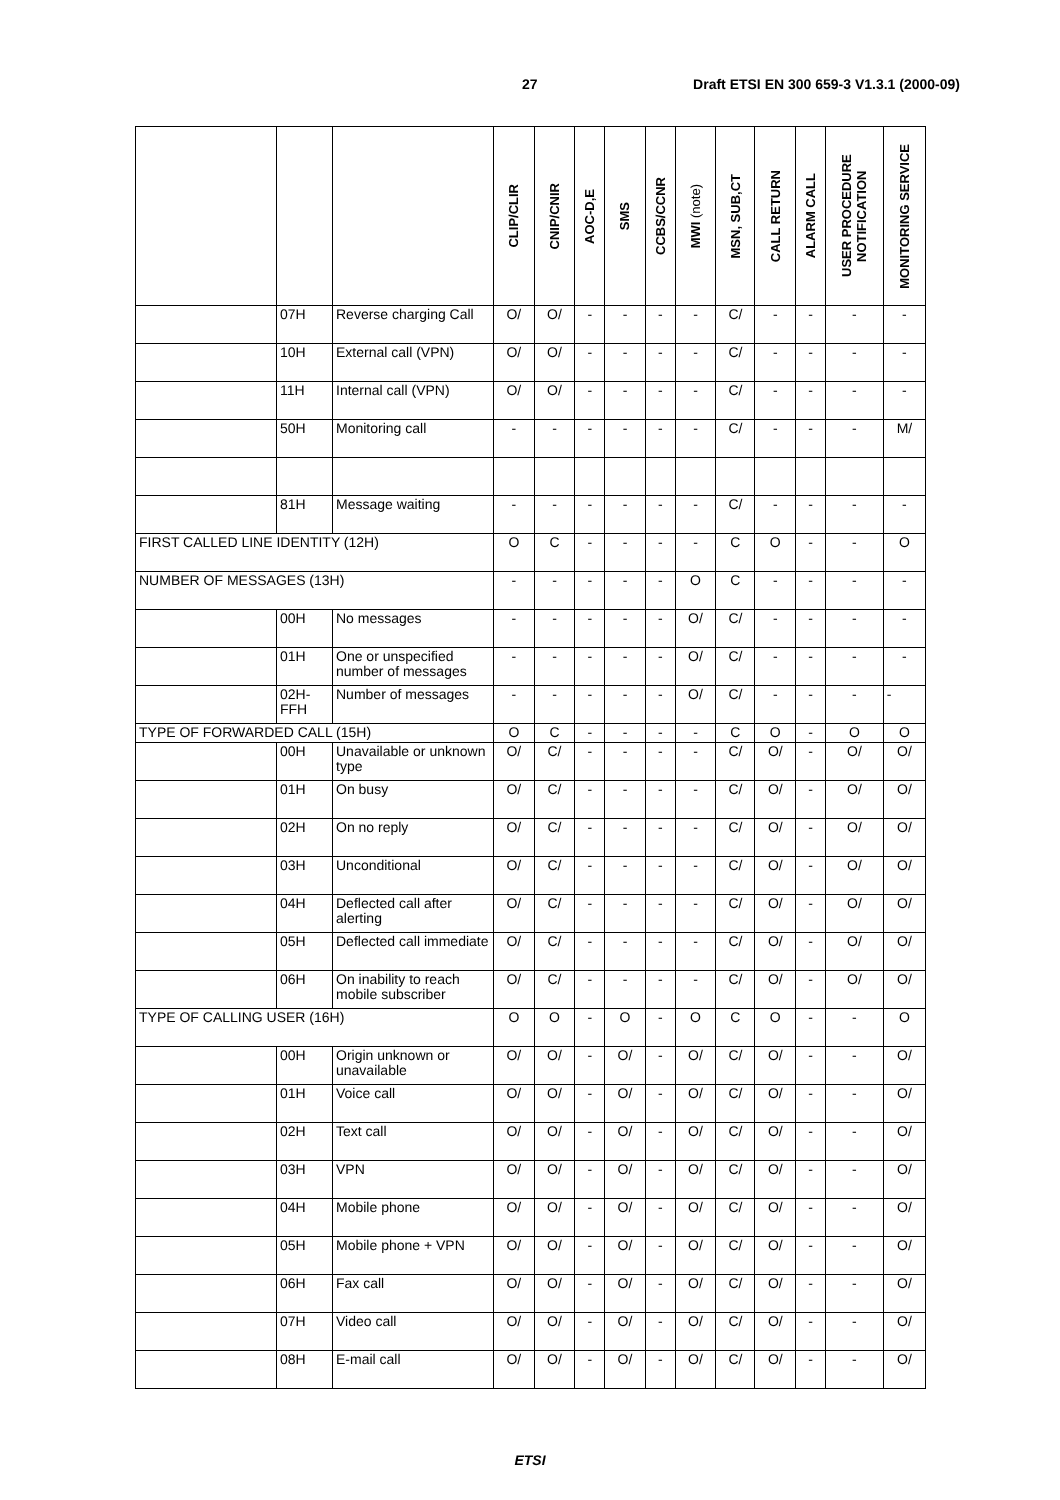27 Draft ETSI EN 300 659-3 V1.3.1 (2000-09)
| | | | CLIP/CLIR | CNIP/CNIR | AOC-D,E | SMS | CCBS/CCNR | MWI (note) | MSN, SUB,CT | CALL RETURN | ALARM CALL | USER PROCEDURE NOTIFICATION | MONITORING SERVICE |
| --- | --- | --- | --- | --- | --- | --- | --- | --- | --- | --- | --- | --- | --- |
| | 07H | Reverse charging Call | O/ | O/ | - | - | - | - | C/ | - | - | - | - |
| | 10H | External call (VPN) | O/ | O/ | - | - | - | - | C/ | - | - | - | - |
| | 11H | Internal call (VPN) | O/ | O/ | - | - | - | - | C/ | - | - | - | - |
| | 50H | Monitoring call | - | - | - | - | - | - | C/ | - | - | - | M/ |
| | 81H | Message waiting | - | - | - | - | - | - | C/ | - | - | - | - |
| FIRST CALLED LINE IDENTITY (12H) | | | O | C | - | - | - | - | C | O | - | - | O |
| NUMBER OF MESSAGES (13H) | | | - | - | - | - | - | O | C | - | - | - | - |
| | 00H | No messages | - | - | - | - | - | O/ | C/ | - | - | - | - |
| | 01H | One or unspecified number of messages | - | - | - | - | - | O/ | C/ | - | - | - | - |
| | 02H-FFH | Number of messages | - | - | - | - | - | O/ | C/ | - | - | - | - |
| TYPE OF FORWARDED CALL (15H) | | | O | C | - | - | - | - | C | O | - | O | O |
| | 00H | Unavailable or unknown type | O/ | C/ | - | - | - | - | C/ | O/ | - | O/ | O/ |
| | 01H | On busy | O/ | C/ | - | - | - | - | C/ | O/ | - | O/ | O/ |
| | 02H | On no reply | O/ | C/ | - | - | - | - | C/ | O/ | - | O/ | O/ |
| | 03H | Unconditional | O/ | C/ | - | - | - | - | C/ | O/ | - | O/ | O/ |
| | 04H | Deflected call after alerting | O/ | C/ | - | - | - | - | C/ | O/ | - | O/ | O/ |
| | 05H | Deflected call immediate | O/ | C/ | - | - | - | - | C/ | O/ | - | O/ | O/ |
| | 06H | On inability to reach mobile subscriber | O/ | C/ | - | - | - | - | C/ | O/ | - | O/ | O/ |
| TYPE OF CALLING USER (16H) | | | O | O | - | O | - | O | C | O | - | - | O |
| | 00H | Origin unknown or unavailable | O/ | O/ | - | O/ | - | O/ | C/ | O/ | - | - | O/ |
| | 01H | Voice call | O/ | O/ | - | O/ | - | O/ | C/ | O/ | - | - | O/ |
| | 02H | Text call | O/ | O/ | - | O/ | - | O/ | C/ | O/ | - | - | O/ |
| | 03H | VPN | O/ | O/ | - | O/ | - | O/ | C/ | O/ | - | - | O/ |
| | 04H | Mobile phone | O/ | O/ | - | O/ | - | O/ | C/ | O/ | - | - | O/ |
| | 05H | Mobile phone + VPN | O/ | O/ | - | O/ | - | O/ | C/ | O/ | - | - | O/ |
| | 06H | Fax call | O/ | O/ | - | O/ | - | O/ | C/ | O/ | - | - | O/ |
| | 07H | Video call | O/ | O/ | - | O/ | - | O/ | C/ | O/ | - | - | O/ |
| | 08H | E-mail call | O/ | O/ | - | O/ | - | O/ | C/ | O/ | - | - | O/ |
ETSI